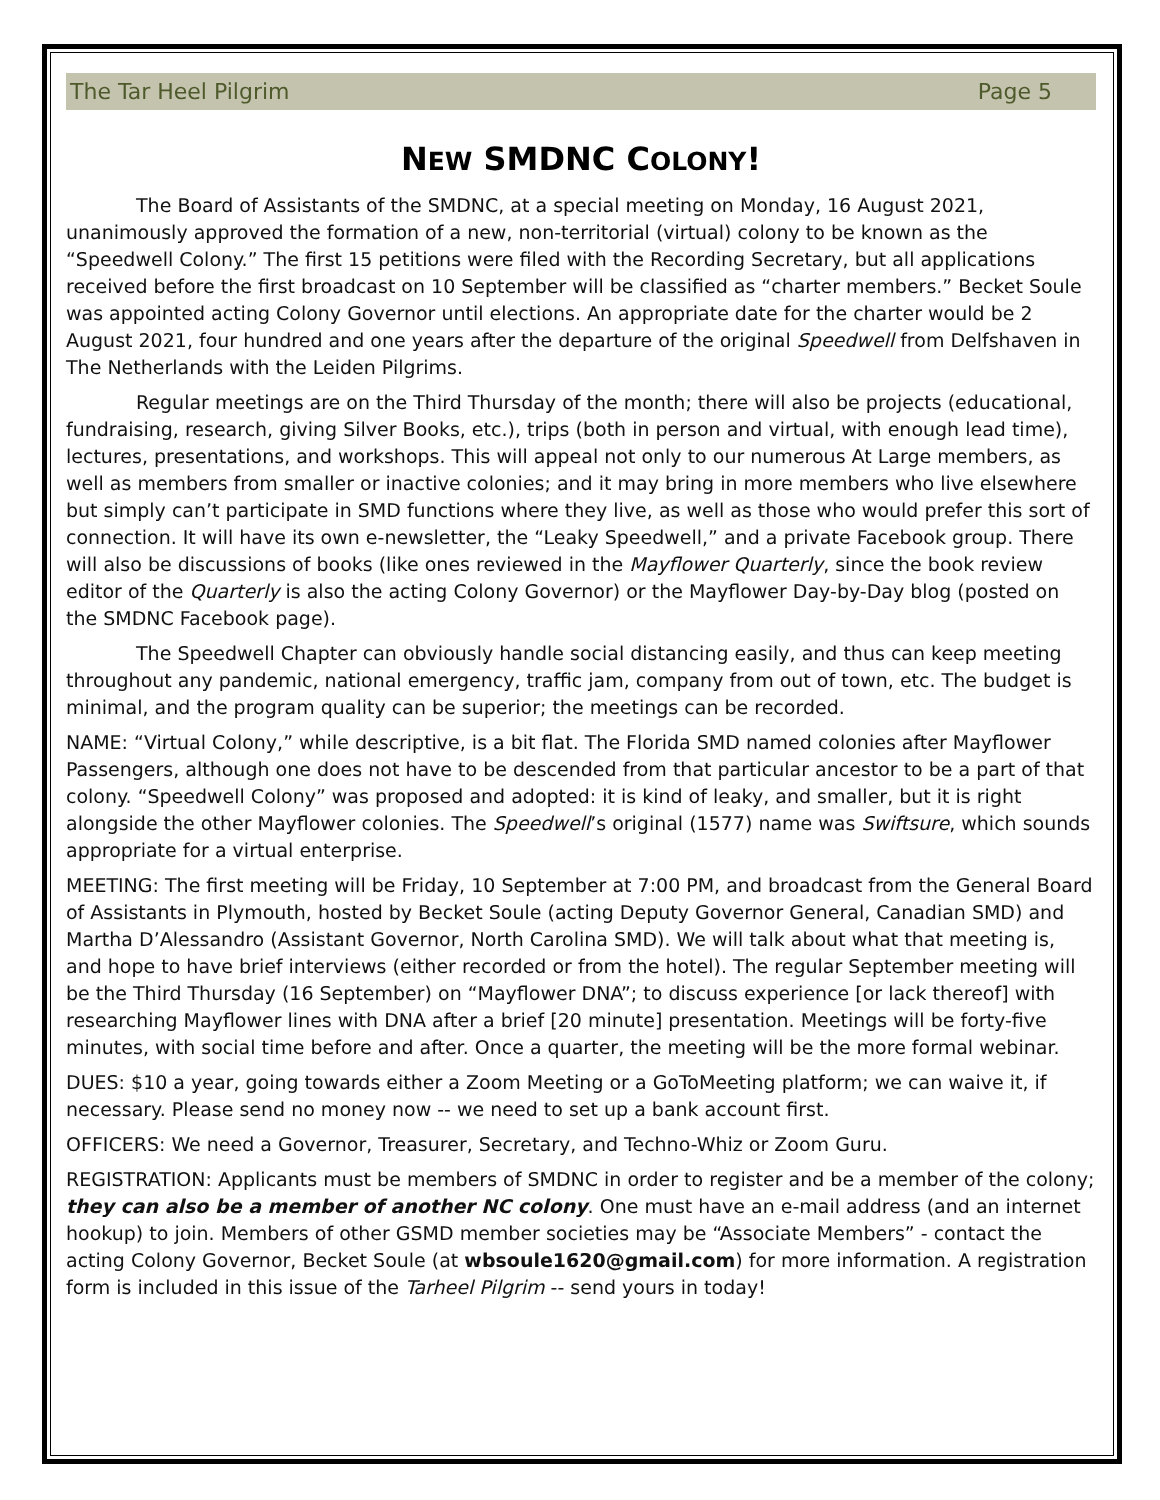The Tar Heel Pilgrim Page 5
NEW SMDNC COLONY!
The Board of Assistants of the SMDNC, at a special meeting on Monday, 16 August 2021, unanimously approved the formation of a new, non-territorial (virtual) colony to be known as the “Speedwell Colony.” The first 15 petitions were filed with the Recording Secretary, but all applications received before the first broadcast on 10 September will be classified as “charter members.” Becket Soule was appointed acting Colony Governor until elections. An appropriate date for the charter would be 2 August 2021, four hundred and one years after the departure of the original Speedwell from Delfshaven in The Netherlands with the Leiden Pilgrims.
Regular meetings are on the Third Thursday of the month; there will also be projects (educational, fundraising, research, giving Silver Books, etc.), trips (both in person and virtual, with enough lead time), lectures, presentations, and workshops. This will appeal not only to our numerous At Large members, as well as members from smaller or inactive colonies; and it may bring in more members who live elsewhere but simply can’t participate in SMD functions where they live, as well as those who would prefer this sort of connection. It will have its own e-newsletter, the “Leaky Speedwell,” and a private Facebook group. There will also be discussions of books (like ones reviewed in the Mayflower Quarterly, since the book review editor of the Quarterly is also the acting Colony Governor) or the Mayflower Day-by-Day blog (posted on the SMDNC Facebook page).
The Speedwell Chapter can obviously handle social distancing easily, and thus can keep meeting throughout any pandemic, national emergency, traffic jam, company from out of town, etc. The budget is minimal, and the program quality can be superior; the meetings can be recorded.
NAME: “Virtual Colony,” while descriptive, is a bit flat. The Florida SMD named colonies after Mayflower Passengers, although one does not have to be descended from that particular ancestor to be a part of that colony. “Speedwell Colony” was proposed and adopted: it is kind of leaky, and smaller, but it is right alongside the other Mayflower colonies. The Speedwell’s original (1577) name was Swiftsure, which sounds appropriate for a virtual enterprise.
MEETING: The first meeting will be Friday, 10 September at 7:00 PM, and broadcast from the General Board of Assistants in Plymouth, hosted by Becket Soule (acting Deputy Governor General, Canadian SMD) and Martha D’Alessandro (Assistant Governor, North Carolina SMD). We will talk about what that meeting is, and hope to have brief interviews (either recorded or from the hotel). The regular September meeting will be the Third Thursday (16 September) on “Mayflower DNA”; to discuss experience [or lack thereof] with researching Mayflower lines with DNA after a brief [20 minute] presentation. Meetings will be forty-five minutes, with social time before and after. Once a quarter, the meeting will be the more formal webinar.
DUES: $10 a year, going towards either a Zoom Meeting or a GoToMeeting platform; we can waive it, if necessary. Please send no money now -- we need to set up a bank account first.
OFFICERS: We need a Governor, Treasurer, Secretary, and Techno-Whiz or Zoom Guru.
REGISTRATION: Applicants must be members of SMDNC in order to register and be a member of the colony; they can also be a member of another NC colony. One must have an e-mail address (and an internet hookup) to join. Members of other GSMD member societies may be “Associate Members” - contact the acting Colony Governor, Becket Soule (at wbsoule1620@gmail.com) for more information. A registration form is included in this issue of the Tarheel Pilgrim -- send yours in today!